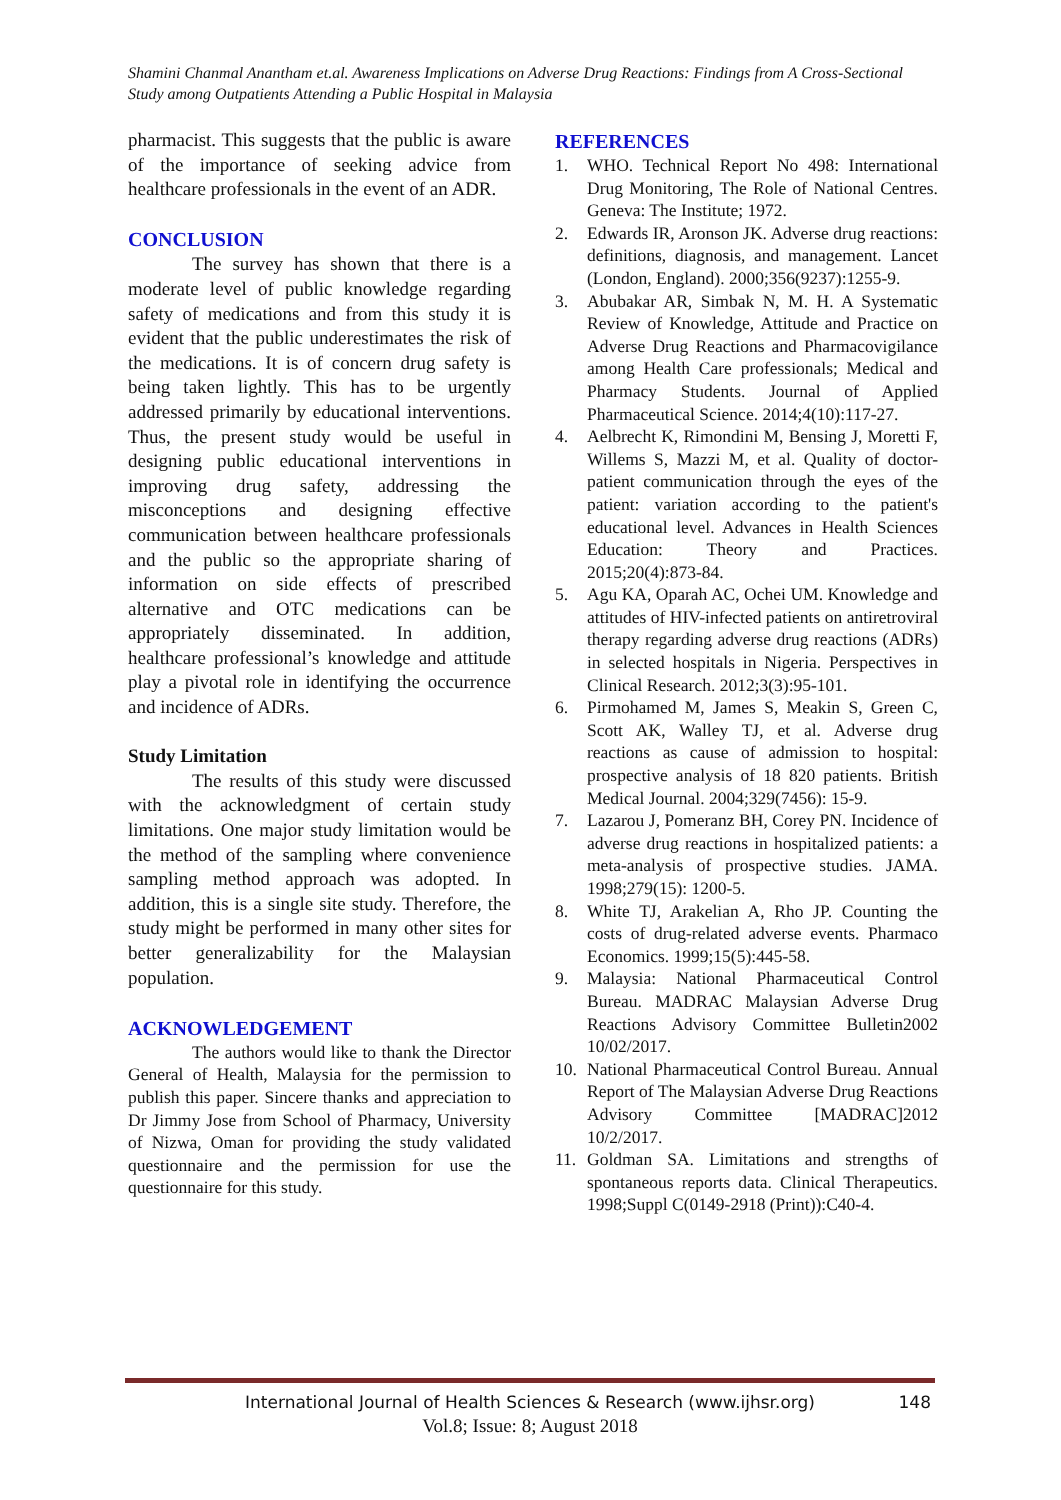Shamini Chanmal Anantham et.al. Awareness Implications on Adverse Drug Reactions: Findings from A Cross-Sectional Study among Outpatients Attending a Public Hospital in Malaysia
pharmacist. This suggests that the public is aware of the importance of seeking advice from healthcare professionals in the event of an ADR.
CONCLUSION
The survey has shown that there is a moderate level of public knowledge regarding safety of medications and from this study it is evident that the public underestimates the risk of the medications. It is of concern drug safety is being taken lightly. This has to be urgently addressed primarily by educational interventions. Thus, the present study would be useful in designing public educational interventions in improving drug safety, addressing the misconceptions and designing effective communication between healthcare professionals and the public so the appropriate sharing of information on side effects of prescribed alternative and OTC medications can be appropriately disseminated. In addition, healthcare professional’s knowledge and attitude play a pivotal role in identifying the occurrence and incidence of ADRs.
Study Limitation
The results of this study were discussed with the acknowledgment of certain study limitations. One major study limitation would be the method of the sampling where convenience sampling method approach was adopted. In addition, this is a single site study. Therefore, the study might be performed in many other sites for better generalizability for the Malaysian population.
ACKNOWLEDGEMENT
The authors would like to thank the Director General of Health, Malaysia for the permission to publish this paper. Sincere thanks and appreciation to Dr Jimmy Jose from School of Pharmacy, University of Nizwa, Oman for providing the study validated questionnaire and the permission for use the questionnaire for this study.
REFERENCES
1. WHO. Technical Report No 498: International Drug Monitoring, The Role of National Centres. Geneva: The Institute; 1972.
2. Edwards IR, Aronson JK. Adverse drug reactions: definitions, diagnosis, and management. Lancet (London, England). 2000;356(9237):1255-9.
3. Abubakar AR, Simbak N, M. H. A Systematic Review of Knowledge, Attitude and Practice on Adverse Drug Reactions and Pharmacovigilance among Health Care professionals; Medical and Pharmacy Students. Journal of Applied Pharmaceutical Science. 2014;4(10):117-27.
4. Aelbrecht K, Rimondini M, Bensing J, Moretti F, Willems S, Mazzi M, et al. Quality of doctor-patient communication through the eyes of the patient: variation according to the patient's educational level. Advances in Health Sciences Education: Theory and Practices. 2015;20(4):873-84.
5. Agu KA, Oparah AC, Ochei UM. Knowledge and attitudes of HIV-infected patients on antiretroviral therapy regarding adverse drug reactions (ADRs) in selected hospitals in Nigeria. Perspectives in Clinical Research. 2012;3(3):95-101.
6. Pirmohamed M, James S, Meakin S, Green C, Scott AK, Walley TJ, et al. Adverse drug reactions as cause of admission to hospital: prospective analysis of 18 820 patients. British Medical Journal. 2004;329(7456): 15-9.
7. Lazarou J, Pomeranz BH, Corey PN. Incidence of adverse drug reactions in hospitalized patients: a meta-analysis of prospective studies. JAMA. 1998;279(15): 1200-5.
8. White TJ, Arakelian A, Rho JP. Counting the costs of drug-related adverse events. Pharmaco Economics. 1999;15(5):445-58.
9. Malaysia: National Pharmaceutical Control Bureau. MADRAC Malaysian Adverse Drug Reactions Advisory Committee Bulletin2002 10/02/2017.
10. National Pharmaceutical Control Bureau. Annual Report of The Malaysian Adverse Drug Reactions Advisory Committee [MADRAC]2012 10/2/2017.
11. Goldman SA. Limitations and strengths of spontaneous reports data. Clinical Therapeutics. 1998;Suppl C(0149-2918 (Print)):C40-4.
International Journal of Health Sciences & Research (www.ijhsr.org) 148
Vol.8; Issue: 8; August 2018